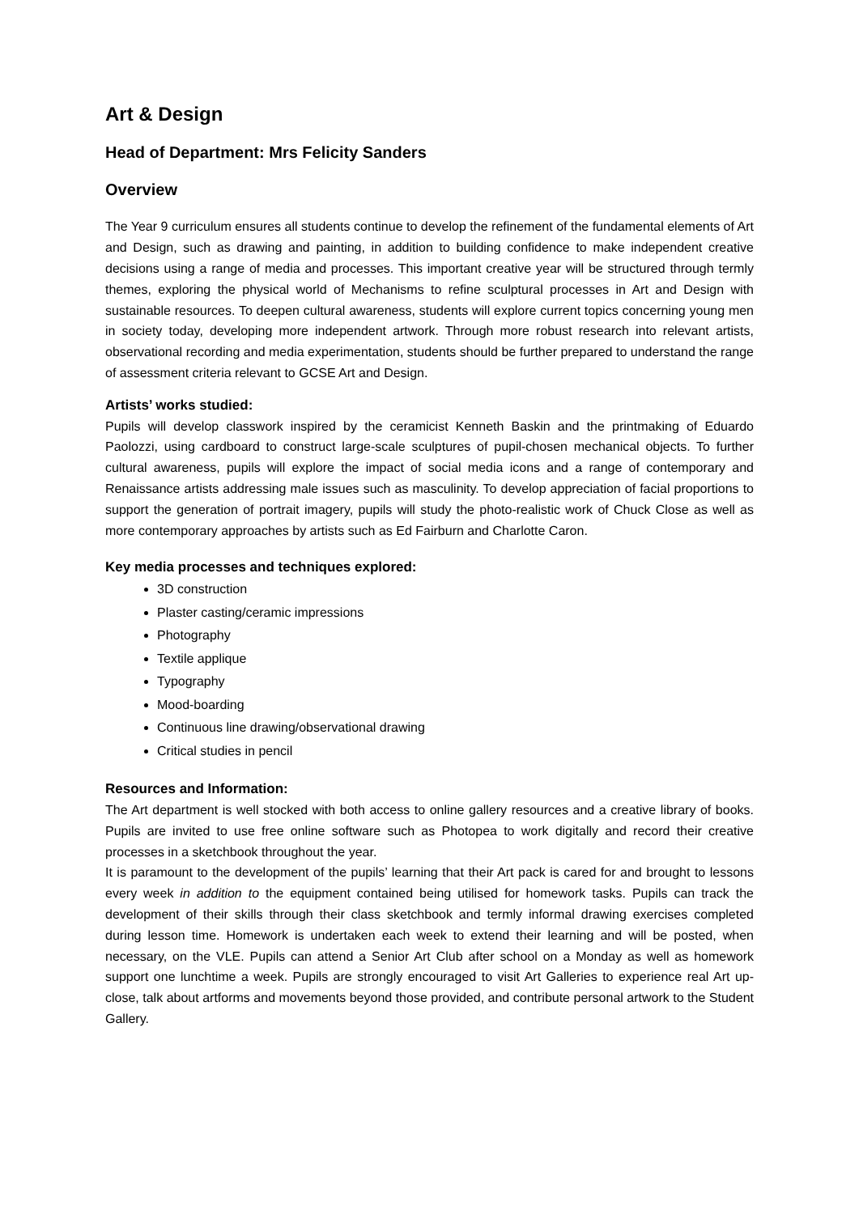Art & Design
Head of Department: Mrs Felicity Sanders
Overview
The Year 9 curriculum ensures all students continue to develop the refinement of the fundamental elements of Art and Design, such as drawing and painting, in addition to building confidence to make independent creative decisions using a range of media and processes. This important creative year will be structured through termly themes, exploring the physical world of Mechanisms to refine sculptural processes in Art and Design with sustainable resources. To deepen cultural awareness, students will explore current topics concerning young men in society today, developing more independent artwork. Through more robust research into relevant artists, observational recording and media experimentation, students should be further prepared to understand the range of assessment criteria relevant to GCSE Art and Design.
Artists’ works studied:
Pupils will develop classwork inspired by the ceramicist Kenneth Baskin and the printmaking of Eduardo Paolozzi, using cardboard to construct large-scale sculptures of pupil-chosen mechanical objects. To further cultural awareness, pupils will explore the impact of social media icons and a range of contemporary and Renaissance artists addressing male issues such as masculinity. To develop appreciation of facial proportions to support the generation of portrait imagery, pupils will study the photo-realistic work of Chuck Close as well as more contemporary approaches by artists such as Ed Fairburn and Charlotte Caron.
Key media processes and techniques explored:
3D construction
Plaster casting/ceramic impressions
Photography
Textile applique
Typography
Mood-boarding
Continuous line drawing/observational drawing
Critical studies in pencil
Resources and Information:
The Art department is well stocked with both access to online gallery resources and a creative library of books. Pupils are invited to use free online software such as Photopea to work digitally and record their creative processes in a sketchbook throughout the year.
It is paramount to the development of the pupils’ learning that their Art pack is cared for and brought to lessons every week in addition to the equipment contained being utilised for homework tasks. Pupils can track the development of their skills through their class sketchbook and termly informal drawing exercises completed during lesson time. Homework is undertaken each week to extend their learning and will be posted, when necessary, on the VLE. Pupils can attend a Senior Art Club after school on a Monday as well as homework support one lunchtime a week. Pupils are strongly encouraged to visit Art Galleries to experience real Art up-close, talk about artforms and movements beyond those provided, and contribute personal artwork to the Student Gallery.